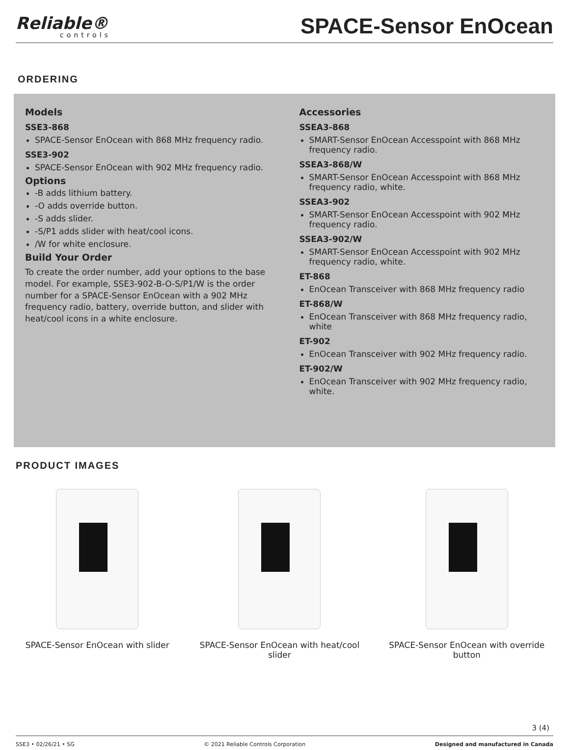Reliable®
controls
SPACE-Sensor EnOcean
ORDERING
Models
SSE3-868
SPACE-Sensor EnOcean with 868 MHz frequency radio.
SSE3-902
SPACE-Sensor EnOcean with 902 MHz frequency radio.
Options
-B adds lithium battery.
-O adds override button.
-S adds slider.
-S/P1 adds slider with heat/cool icons.
/W for white enclosure.
Build Your Order
To create the order number, add your options to the base model. For example, SSE3-902-B-O-S/P1/W is the order number for a SPACE-Sensor EnOcean with a 902 MHz frequency radio, battery, override button, and slider with heat/cool icons in a white enclosure.
Accessories
SSEA3-868
SMART-Sensor EnOcean Accesspoint with 868 MHz frequency radio.
SSEA3-868/W
SMART-Sensor EnOcean Accesspoint with 868 MHz frequency radio, white.
SSEA3-902
SMART-Sensor EnOcean Accesspoint with 902 MHz frequency radio.
SSEA3-902/W
SMART-Sensor EnOcean Accesspoint with 902 MHz frequency radio, white.
ET-868
EnOcean Transceiver with 868 MHz frequency radio
ET-868/W
EnOcean Transceiver with 868 MHz frequency radio, white
ET-902
EnOcean Transceiver with 902 MHz frequency radio.
ET-902/W
EnOcean Transceiver with 902 MHz frequency radio, white.
PRODUCT IMAGES
SPACE-Sensor EnOcean with slider
SPACE-Sensor EnOcean with heat/cool slider
SPACE-Sensor EnOcean with override button
3 (4)
SSE3 • 02/26/21 • SG © 2021 Reliable Controls Corporation Designed and manufactured in Canada